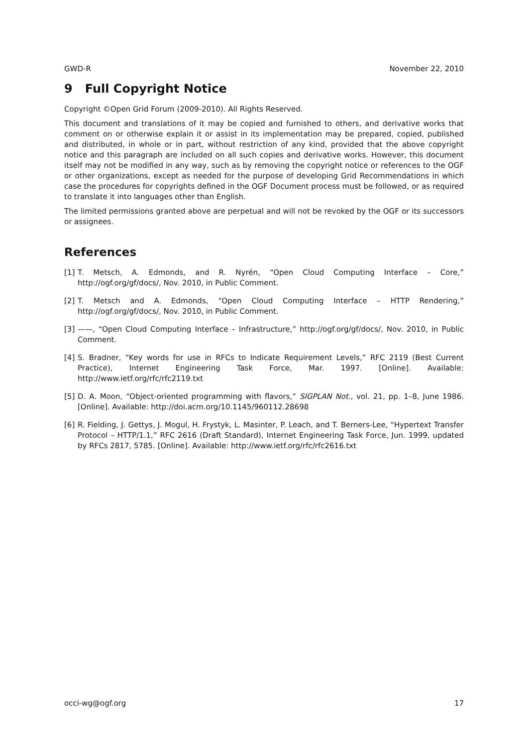GWD-R November 22, 2010
9 Full Copyright Notice
Copyright ©Open Grid Forum (2009-2010). All Rights Reserved.
This document and translations of it may be copied and furnished to others, and derivative works that comment on or otherwise explain it or assist in its implementation may be prepared, copied, published and distributed, in whole or in part, without restriction of any kind, provided that the above copyright notice and this paragraph are included on all such copies and derivative works. However, this document itself may not be modified in any way, such as by removing the copyright notice or references to the OGF or other organizations, except as needed for the purpose of developing Grid Recommendations in which case the procedures for copyrights defined in the OGF Document process must be followed, or as required to translate it into languages other than English.
The limited permissions granted above are perpetual and will not be revoked by the OGF or its successors or assignees.
References
[1] T. Metsch, A. Edmonds, and R. Nyrén, “Open Cloud Computing Interface – Core,” http://ogf.org/gf/docs/, Nov. 2010, in Public Comment.
[2] T. Metsch and A. Edmonds, “Open Cloud Computing Interface – HTTP Rendering,” http://ogf.org/gf/docs/, Nov. 2010, in Public Comment.
[3] ——, “Open Cloud Computing Interface – Infrastructure,” http://ogf.org/gf/docs/, Nov. 2010, in Public Comment.
[4] S. Bradner, “Key words for use in RFCs to Indicate Requirement Levels,” RFC 2119 (Best Current Practice), Internet Engineering Task Force, Mar. 1997. [Online]. Available: http://www.ietf.org/rfc/rfc2119.txt
[5] D. A. Moon, “Object-oriented programming with flavors,” SIGPLAN Not., vol. 21, pp. 1–8, June 1986. [Online]. Available: http://doi.acm.org/10.1145/960112.28698
[6] R. Fielding, J. Gettys, J. Mogul, H. Frystyk, L. Masinter, P. Leach, and T. Berners-Lee, “Hypertext Transfer Protocol – HTTP/1.1,” RFC 2616 (Draft Standard), Internet Engineering Task Force, Jun. 1999, updated by RFCs 2817, 5785. [Online]. Available: http://www.ietf.org/rfc/rfc2616.txt
occi-wg@ogf.org 17